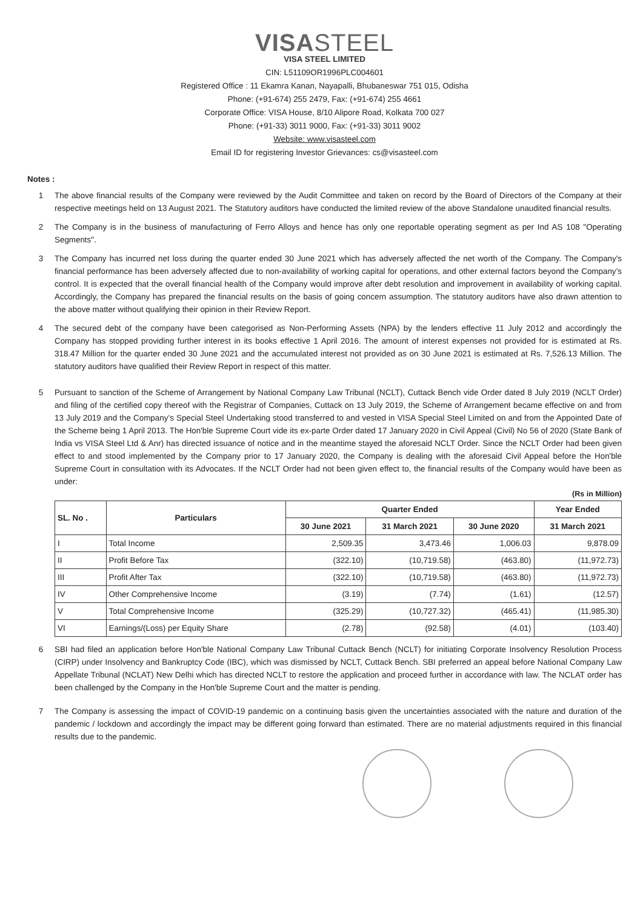VISASTEEL
VISA STEEL LIMITED
CIN: L51109OR1996PLC004601
Registered Office : 11 Ekamra Kanan, Nayapalli, Bhubaneswar 751 015, Odisha
Phone: (+91-674) 255 2479, Fax: (+91-674) 255 4661
Corporate Office: VISA House, 8/10 Alipore Road, Kolkata 700 027
Phone: (+91-33) 3011 9000, Fax: (+91-33) 3011 9002
Website: www.visasteel.com
Email ID for registering Investor Grievances: cs@visasteel.com
Notes :
1 The above financial results of the Company were reviewed by the Audit Committee and taken on record by the Board of Directors of the Company at their respective meetings held on 13 August 2021. The Statutory auditors have conducted the limited review of the above Standalone unaudited financial results.
2 The Company is in the business of manufacturing of Ferro Alloys and hence has only one reportable operating segment as per Ind AS 108 "Operating Segments".
3 The Company has incurred net loss during the quarter ended 30 June 2021 which has adversely affected the net worth of the Company. The Company's financial performance has been adversely affected due to non-availability of working capital for operations, and other external factors beyond the Company’s control. It is expected that the overall financial health of the Company would improve after debt resolution and improvement in availability of working capital. Accordingly, the Company has prepared the financial results on the basis of going concern assumption. The statutory auditors have also drawn attention to the above matter without qualifying their opinion in their Review Report.
4 The secured debt of the company have been categorised as Non-Performing Assets (NPA) by the lenders effective 11 July 2012 and accordingly the Company has stopped providing further interest in its books effective 1 April 2016. The amount of interest expenses not provided for is estimated at Rs. 318.47 Million for the quarter ended 30 June 2021 and the accumulated interest not provided as on 30 June 2021 is estimated at Rs. 7,526.13 Million. The statutory auditors have qualified their Review Report in respect of this matter.
5 Pursuant to sanction of the Scheme of Arrangement by National Company Law Tribunal (NCLT), Cuttack Bench vide Order dated 8 July 2019 (NCLT Order) and filing of the certified copy thereof with the Registrar of Companies, Cuttack on 13 July 2019, the Scheme of Arrangement became effective on and from 13 July 2019 and the Company’s Special Steel Undertaking stood transferred to and vested in VISA Special Steel Limited on and from the Appointed Date of the Scheme being 1 April 2013. The Hon'ble Supreme Court vide its ex-parte Order dated 17 January 2020 in Civil Appeal (Civil) No 56 of 2020 (State Bank of India vs VISA Steel Ltd & Anr) has directed issuance of notice and in the meantime stayed the aforesaid NCLT Order. Since the NCLT Order had been given effect to and stood implemented by the Company prior to 17 January 2020, the Company is dealing with the aforesaid Civil Appeal before the Hon'ble Supreme Court in consultation with its Advocates. If the NCLT Order had not been given effect to, the financial results of the Company would have been as under:
(Rs in Million)
| SL. No . | Particulars | Quarter Ended | | | Year Ended |
| --- | --- | --- | --- | --- | --- |
| | | 30 June 2021 | 31 March 2021 | 30 June 2020 | 31 March 2021 |
| I | Total Income | 2,509.35 | 3,473.46 | 1,006.03 | 9,878.09 |
| II | Profit Before Tax | (322.10) | (10,719.58) | (463.80) | (11,972.73) |
| III | Profit After Tax | (322.10) | (10,719.58) | (463.80) | (11,972.73) |
| IV | Other Comprehensive Income | (3.19) | (7.74) | (1.61) | (12.57) |
| V | Total Comprehensive Income | (325.29) | (10,727.32) | (465.41) | (11,985.30) |
| VI | Earnings/(Loss) per Equity Share | (2.78) | (92.58) | (4.01) | (103.40) |
6 SBI had filed an application before Hon'ble National Company Law Tribunal Cuttack Bench (NCLT) for initiating Corporate Insolvency Resolution Process (CIRP) under Insolvency and Bankruptcy Code (IBC), which was dismissed by NCLT, Cuttack Bench. SBI preferred an appeal before National Company Law Appellate Tribunal (NCLAT) New Delhi which has directed NCLT to restore the application and proceed further in accordance with law. The NCLAT order has been challenged by the Company in the Hon'ble Supreme Court and the matter is pending.
7 The Company is assessing the impact of COVID-19 pandemic on a continuing basis given the uncertainties associated with the nature and duration of the pandemic / lockdown and accordingly the impact may be different going forward than estimated. There are no material adjustments required in this financial results due to the pandemic.